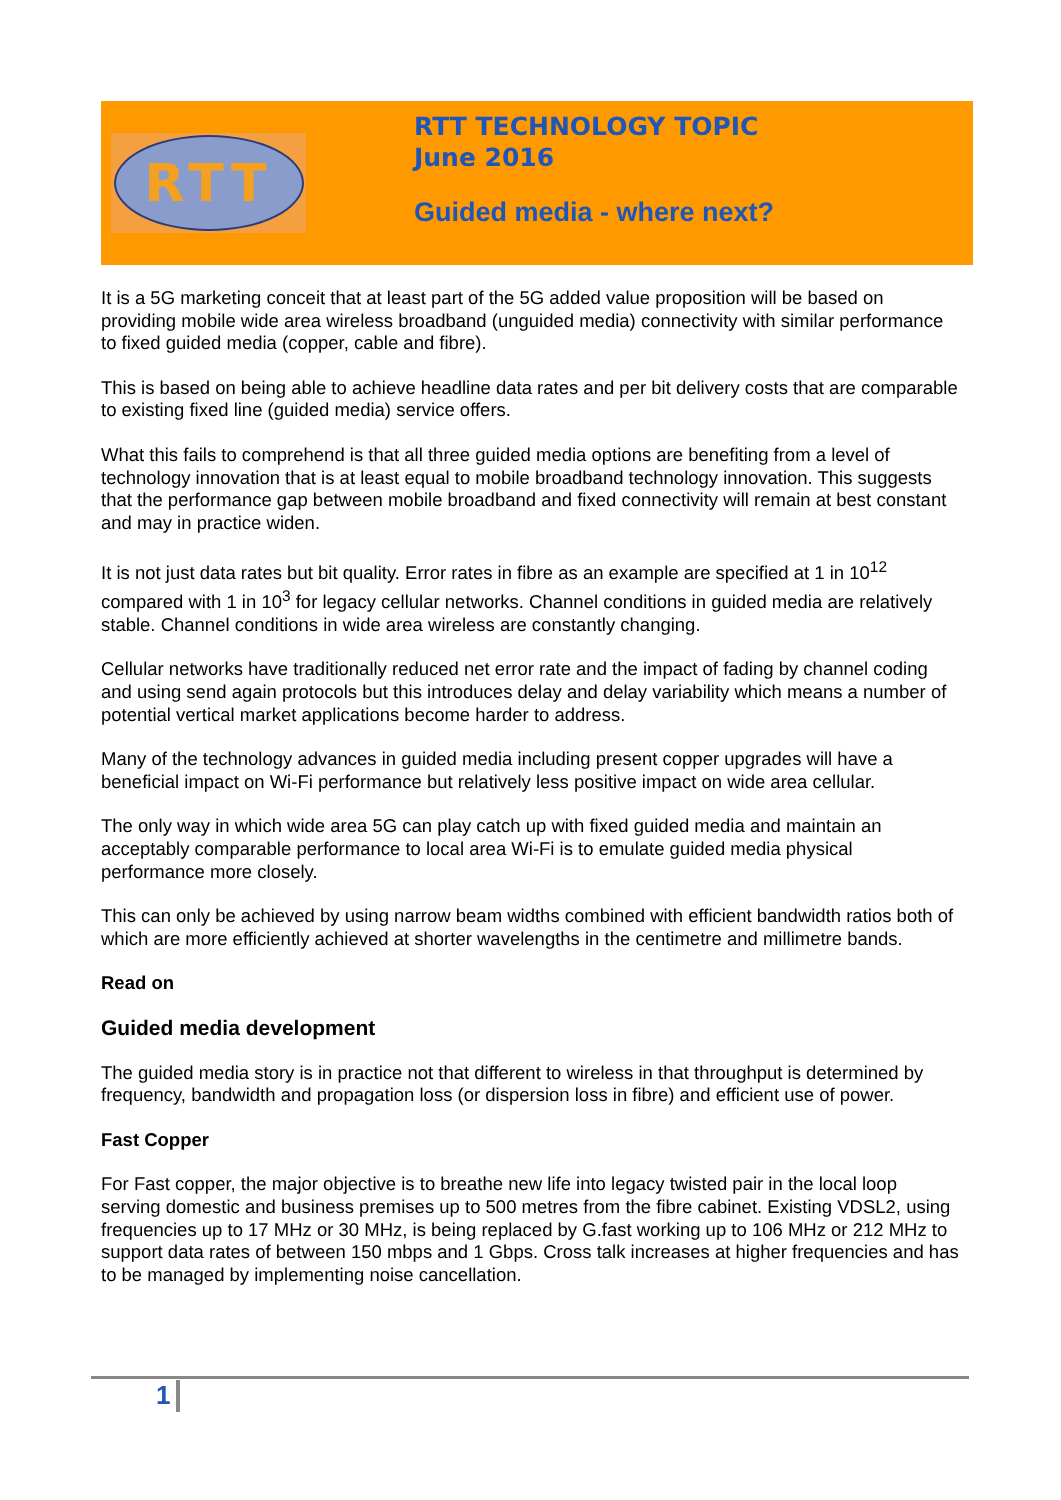RTT
RTT TECHNOLOGY TOPIC
June 2016
Guided media - where next?
It is a 5G marketing conceit that at least part of the 5G added value proposition will be based on providing mobile wide area wireless broadband (unguided media) connectivity with similar performance to fixed guided media (copper, cable and fibre).
This is based on being able to achieve headline data rates and per bit delivery costs that are comparable to existing fixed line (guided media) service offers.
What this fails to comprehend is that all three guided media options are benefiting from a level of technology innovation that is at least equal to mobile broadband technology innovation. This suggests that the performance gap between mobile broadband and fixed connectivity will remain at best constant and may in practice widen.
It is not just data rates but bit quality. Error rates in fibre as an example are specified at 1 in 10<sup>12</sup> compared with 1 in 10<sup>3</sup> for legacy cellular networks. Channel conditions in guided media are relatively stable. Channel conditions in wide area wireless are constantly changing.
Cellular networks have traditionally reduced net error rate and the impact of fading by channel coding and using send again protocols but this introduces delay and delay variability which means a number of potential vertical market applications become harder to address.
Many of the technology advances in guided media including present copper upgrades will have a beneficial impact on Wi-Fi performance but relatively less positive impact on wide area cellular.
The only way in which wide area 5G can play catch up with fixed guided media and maintain an acceptably comparable performance to local area Wi-Fi is to emulate guided media physical performance more closely.
This can only be achieved by using narrow beam widths combined with efficient bandwidth ratios both of which are more efficiently achieved at shorter wavelengths in the centimetre and millimetre bands.
Read on
Guided media development
The guided media story is in practice not that different to wireless in that throughput is determined by frequency, bandwidth and propagation loss (or dispersion loss in fibre) and efficient use of power.
Fast Copper
For Fast copper, the major objective is to breathe new life into legacy twisted pair in the local loop serving domestic and business premises up to 500 metres from the fibre cabinet. Existing VDSL2, using frequencies up to 17 MHz or 30 MHz, is being replaced by G.fast working up to 106 MHz or 212 MHz to support data rates of between 150 mbps and 1 Gbps. Cross talk increases at higher frequencies and has to be managed by implementing noise cancellation.
1